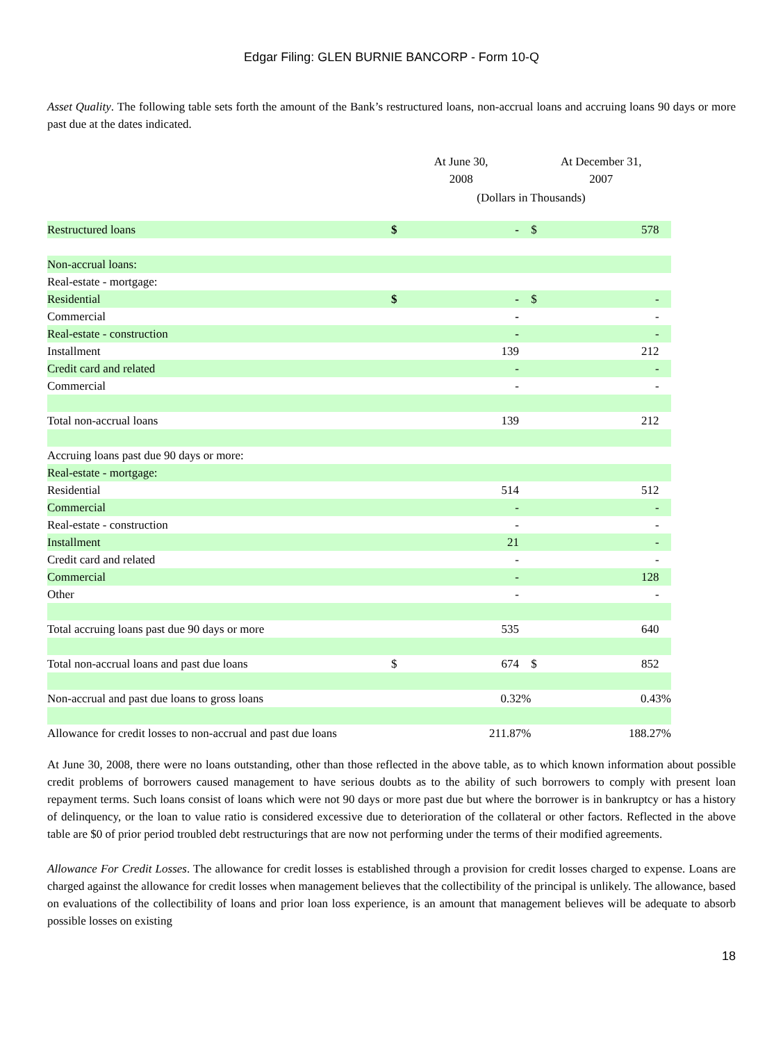Edgar Filing: GLEN BURNIE BANCORP - Form 10-Q
Asset Quality. The following table sets forth the amount of the Bank’s restructured loans, non-accrual loans and accruing loans 90 days or more past due at the dates indicated.
| | At June 30, 2008 | | | At December 31, 2007 | | |
| --- | --- | --- | --- | --- | --- | --- |
| | (Dollars in Thousands) | | | | | |
| Restructured loans | $ | - | | $ | 578 | |
| Non-accrual loans: | | | | | | |
| Real-estate - mortgage: | | | | | | |
| Residential | $ | - | | $ | - | |
| Commercial | | - | | | - | |
| Real-estate - construction | | - | | | - | |
| Installment | | 139 | | | 212 | |
| Credit card and related | | - | | | - | |
| Commercial | | - | | | - | |
| Total non-accrual loans | | 139 | | | 212 | |
| Accruing loans past due 90 days or more: | | | | | | |
| Real-estate - mortgage: | | | | | | |
| Residential | | 514 | | | 512 | |
| Commercial | | - | | | - | |
| Real-estate - construction | | - | | | - | |
| Installment | | 21 | | | - | |
| Credit card and related | | - | | | - | |
| Commercial | | - | | | 128 | |
| Other | | - | | | - | |
| Total accruing loans past due 90 days or more | | 535 | | | 640 | |
| Total non-accrual loans and past due loans | $ | 674 | | $ | 852 | |
| Non-accrual and past due loans to gross loans | | 0.32% | | | 0.43% | |
| Allowance for credit losses to non-accrual and past due loans | | 211.87% | | | 188.27% | |
At June 30, 2008, there were no loans outstanding, other than those reflected in the above table, as to which known information about possible credit problems of borrowers caused management to have serious doubts as to the ability of such borrowers to comply with present loan repayment terms. Such loans consist of loans which were not 90 days or more past due but where the borrower is in bankruptcy or has a history of delinquency, or the loan to value ratio is considered excessive due to deterioration of the collateral or other factors. Reflected in the above table are $0 of prior period troubled debt restructurings that are now not performing under the terms of their modified agreements.
Allowance For Credit Losses. The allowance for credit losses is established through a provision for credit losses charged to expense. Loans are charged against the allowance for credit losses when management believes that the collectibility of the principal is unlikely. The allowance, based on evaluations of the collectibility of loans and prior loan loss experience, is an amount that management believes will be adequate to absorb possible losses on existing
18